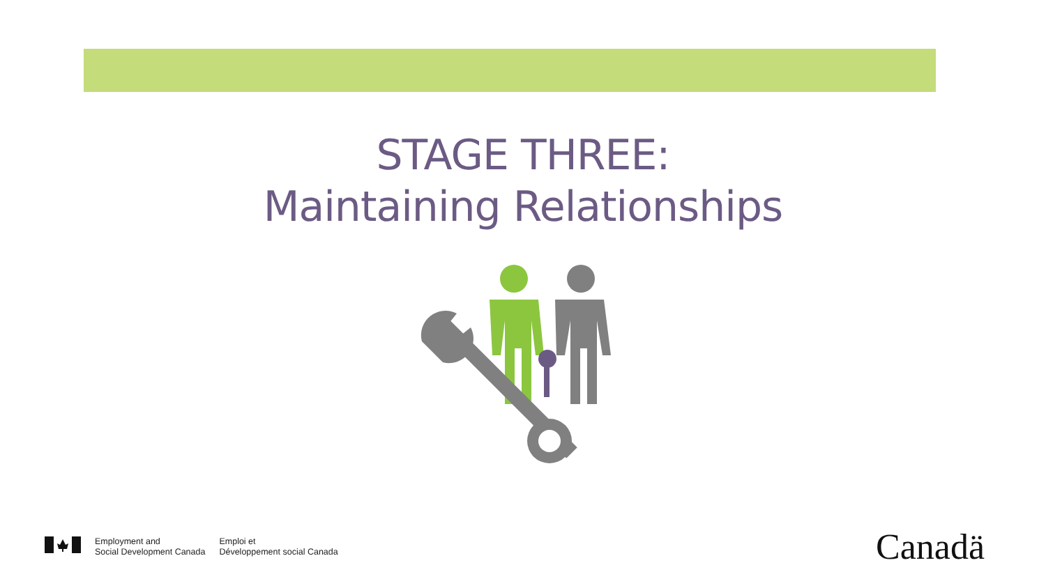STAGE THREE:
Maintaining Relationships
Employment and
Social Development Canada
Emploi et
Développement social Canada
Canadä